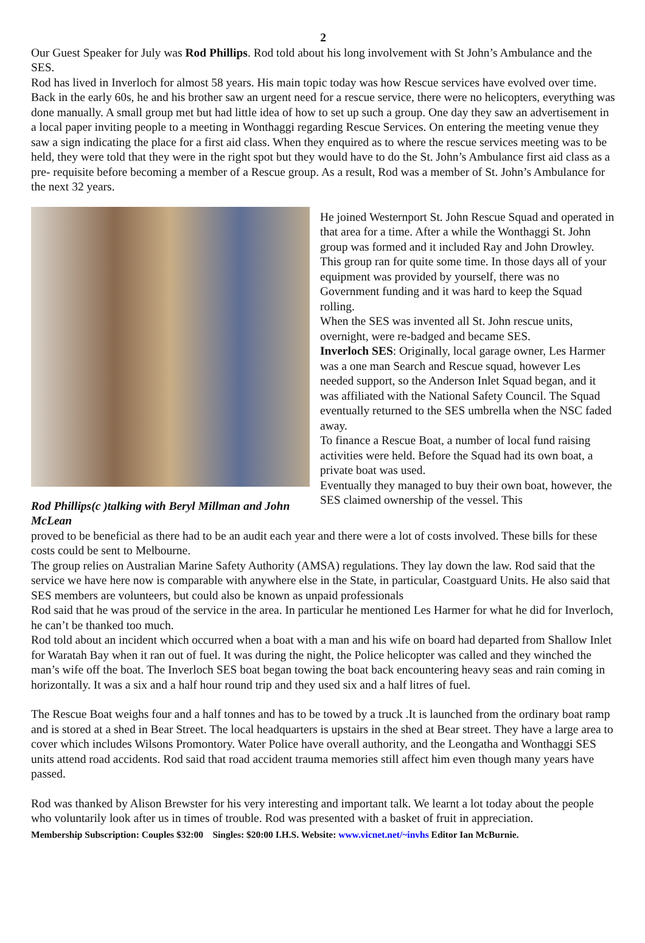2
Our Guest Speaker for July was Rod Phillips. Rod told about his long involvement with St John’s Ambulance and the SES.
Rod has lived in Inverloch for almost 58 years. His main topic today was how Rescue services have evolved over time.
Back in the early 60s, he and his brother saw an urgent need for a rescue service, there were no helicopters, everything was done manually. A small group met but had little idea of how to set up such a group. One day they saw an advertisement in a local paper inviting people to a meeting in Wonthaggi regarding Rescue Services. On entering the meeting venue they saw a sign indicating the place for a first aid class. When they enquired as to where the rescue services meeting was to be held, they were told that they were in the right spot but they would have to do the St. John’s Ambulance first aid class as a pre- requisite before becoming a member of a Rescue group. As a result, Rod was a member of St. John’s Ambulance for the next 32 years.
Rod Phillips(c )talking with Beryl Millman and John McLean
He joined Westernport St. John Rescue Squad and operated in that area for a time. After a while the Wonthaggi St. John group was formed and it included Ray and John Drowley. This group ran for quite some time. In those days all of your equipment was provided by yourself, there was no Government funding and it was hard to keep the Squad rolling.
When the SES was invented all St. John rescue units, overnight, were re-badged and became SES.
Inverloch SES: Originally, local garage owner, Les Harmer was a one man Search and Rescue squad, however Les needed support, so the Anderson Inlet Squad began, and it was affiliated with the National Safety Council. The Squad eventually returned to the SES umbrella when the NSC faded away.
To finance a Rescue Boat, a number of local fund raising activities were held. Before the Squad had its own boat, a private boat was used.
Eventually they managed to buy their own boat, however, the SES claimed ownership of the vessel. This
proved to be beneficial as there had to be an audit each year and there were a lot of costs involved. These bills for these costs could be sent to Melbourne.
The group relies on Australian Marine Safety Authority (AMSA) regulations. They lay down the law. Rod said that the service we have here now is comparable with anywhere else in the State, in particular, Coastguard Units. He also said that SES members are volunteers, but could also be known as unpaid professionals
Rod said that he was proud of the service in the area. In particular he mentioned Les Harmer for what he did for Inverloch, he can’t be thanked too much.
Rod told about an incident which occurred when a boat with a man and his wife on board had departed from Shallow Inlet for Waratah Bay when it ran out of fuel. It was during the night, the Police helicopter was called and they winched the man’s wife off the boat. The Inverloch SES boat began towing the boat back encountering heavy seas and rain coming in horizontally. It was a six and a half hour round trip and they used six and a half litres of fuel.
The Rescue Boat weighs four and a half tonnes and has to be towed by a truck .It is launched from the ordinary boat ramp and is stored at a shed in Bear Street. The local headquarters is upstairs in the shed at Bear street. They have a large area to cover which includes Wilsons Promontory. Water Police have overall authority, and the Leongatha and Wonthaggi SES units attend road accidents. Rod said that road accident trauma memories still affect him even though many years have passed.
Rod was thanked by Alison Brewster for his very interesting and important talk. We learnt a lot today about the people who voluntarily look after us in times of trouble. Rod was presented with a basket of fruit in appreciation.
Membership Subscription: Couples $32:00 Singles: $20:00 I.H.S. Website: www.vicnet.net/~invhs Editor Ian McBurnie.